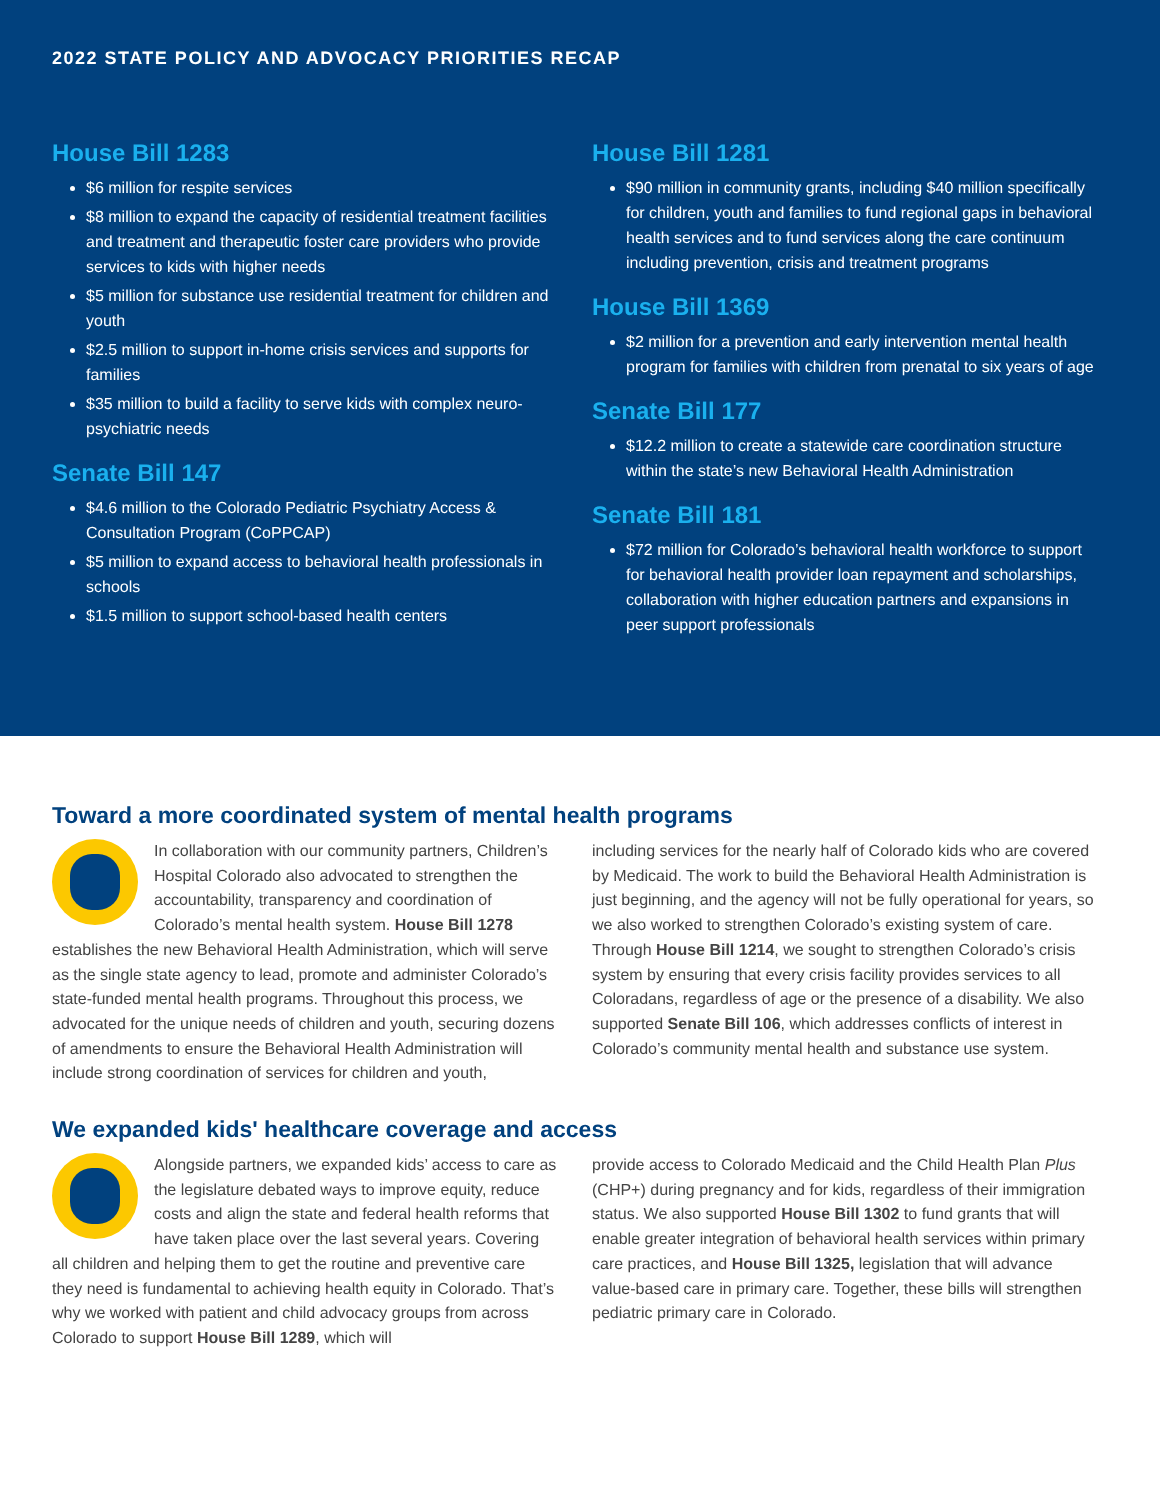2022 STATE POLICY AND ADVOCACY PRIORITIES RECAP
House Bill 1283
$6 million for respite services
$8 million to expand the capacity of residential treatment facilities and treatment and therapeutic foster care providers who provide services to kids with higher needs
$5 million for substance use residential treatment for children and youth
$2.5 million to support in-home crisis services and supports for families
$35 million to build a facility to serve kids with complex neuro-psychiatric needs
Senate Bill 147
$4.6 million to the Colorado Pediatric Psychiatry Access & Consultation Program (CoPPCAP)
$5 million to expand access to behavioral health professionals in schools
$1.5 million to support school-based health centers
House Bill 1281
$90 million in community grants, including $40 million specifically for children, youth and families to fund regional gaps in behavioral health services and to fund services along the care continuum including prevention, crisis and treatment programs
House Bill 1369
$2 million for a prevention and early intervention mental health program for families with children from prenatal to six years of age
Senate Bill 177
$12.2 million to create a statewide care coordination structure within the state’s new Behavioral Health Administration
Senate Bill 181
$72 million for Colorado’s behavioral health workforce to support for behavioral health provider loan repayment and scholarships, collaboration with higher education partners and expansions in peer support professionals
Toward a more coordinated system of mental health programs
In collaboration with our community partners, Children’s Hospital Colorado also advocated to strengthen the accountability, transparency and coordination of Colorado’s mental health system. House Bill 1278 establishes the new Behavioral Health Administration, which will serve as the single state agency to lead, promote and administer Colorado’s state-funded mental health programs. Throughout this process, we advocated for the unique needs of children and youth, securing dozens of amendments to ensure the Behavioral Health Administration will include strong coordination of services for children and youth,
including services for the nearly half of Colorado kids who are covered by Medicaid. The work to build the Behavioral Health Administration is just beginning, and the agency will not be fully operational for years, so we also worked to strengthen Colorado’s existing system of care. Through House Bill 1214, we sought to strengthen Colorado’s crisis system by ensuring that every crisis facility provides services to all Coloradans, regardless of age or the presence of a disability. We also supported Senate Bill 106, which addresses conflicts of interest in Colorado’s community mental health and substance use system.
We expanded kids' healthcare coverage and access
Alongside partners, we expanded kids’ access to care as the legislature debated ways to improve equity, reduce costs and align the state and federal health reforms that have taken place over the last several years. Covering all children and helping them to get the routine and preventive care they need is fundamental to achieving health equity in Colorado. That’s why we worked with patient and child advocacy groups from across Colorado to support House Bill 1289, which will
provide access to Colorado Medicaid and the Child Health Plan Plus (CHP+) during pregnancy and for kids, regardless of their immigration status. We also supported House Bill 1302 to fund grants that will enable greater integration of behavioral health services within primary care practices, and House Bill 1325, legislation that will advance value-based care in primary care. Together, these bills will strengthen pediatric primary care in Colorado.